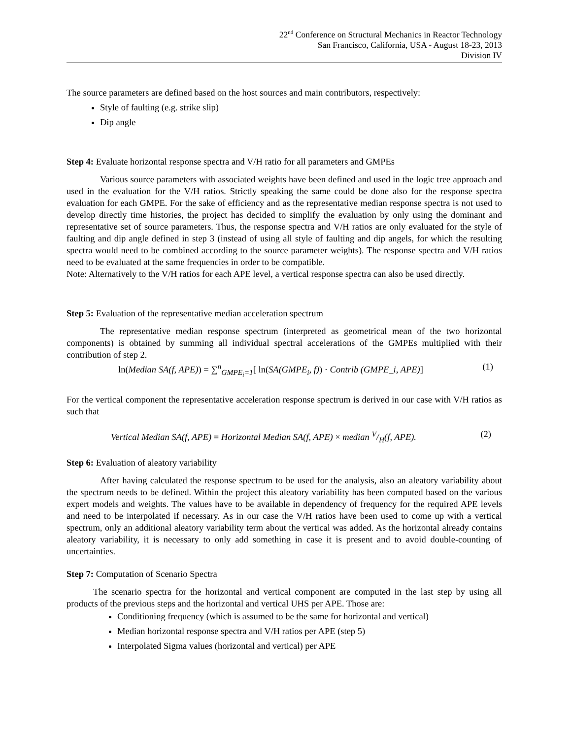22<sup>nd</sup> Conference on Structural Mechanics in Reactor Technology
San Francisco, California, USA - August 18-23, 2013
Division IV
The source parameters are defined based on the host sources and main contributors, respectively:
Style of faulting (e.g. strike slip)
Dip angle
Step 4: Evaluate horizontal response spectra and V/H ratio for all parameters and GMPEs
Various source parameters with associated weights have been defined and used in the logic tree approach and used in the evaluation for the V/H ratios. Strictly speaking the same could be done also for the response spectra evaluation for each GMPE. For the sake of efficiency and as the representative median response spectra is not used to develop directly time histories, the project has decided to simplify the evaluation by only using the dominant and representative set of source parameters. Thus, the response spectra and V/H ratios are only evaluated for the style of faulting and dip angle defined in step 3 (instead of using all style of faulting and dip angels, for which the resulting spectra would need to be combined according to the source parameter weights). The response spectra and V/H ratios need to be evaluated at the same frequencies in order to be compatible.
Note: Alternatively to the V/H ratios for each APE level, a vertical response spectra can also be used directly.
Step 5: Evaluation of the representative median acceleration spectrum
The representative median response spectrum (interpreted as geometrical mean of the two horizontal components) is obtained by summing all individual spectral accelerations of the GMPEs multiplied with their contribution of step 2.
ln(Median SA(f, APE)) = ∑<sup>n</sup><sub>GMPE<sub>i</sub>=1</sub>[ ln(SA(GMPE<sub>i</sub>, f)) · Contrib (GMPE_i, APE)] (1)
For the vertical component the representative acceleration response spectrum is derived in our case with V/H ratios as such that
Vertical Median SA(f, APE) = Horizontal Median SA(f, APE) × median V/H(f, APE). (2)
Step 6: Evaluation of aleatory variability
After having calculated the response spectrum to be used for the analysis, also an aleatory variability about the spectrum needs to be defined. Within the project this aleatory variability has been computed based on the various expert models and weights. The values have to be available in dependency of frequency for the required APE levels and need to be interpolated if necessary. As in our case the V/H ratios have been used to come up with a vertical spectrum, only an additional aleatory variability term about the vertical was added. As the horizontal already contains aleatory variability, it is necessary to only add something in case it is present and to avoid double-counting of uncertainties.
Step 7: Computation of Scenario Spectra
The scenario spectra for the horizontal and vertical component are computed in the last step by using all products of the previous steps and the horizontal and vertical UHS per APE. Those are:
Conditioning frequency (which is assumed to be the same for horizontal and vertical)
Median horizontal response spectra and V/H ratios per APE (step 5)
Interpolated Sigma values (horizontal and vertical) per APE